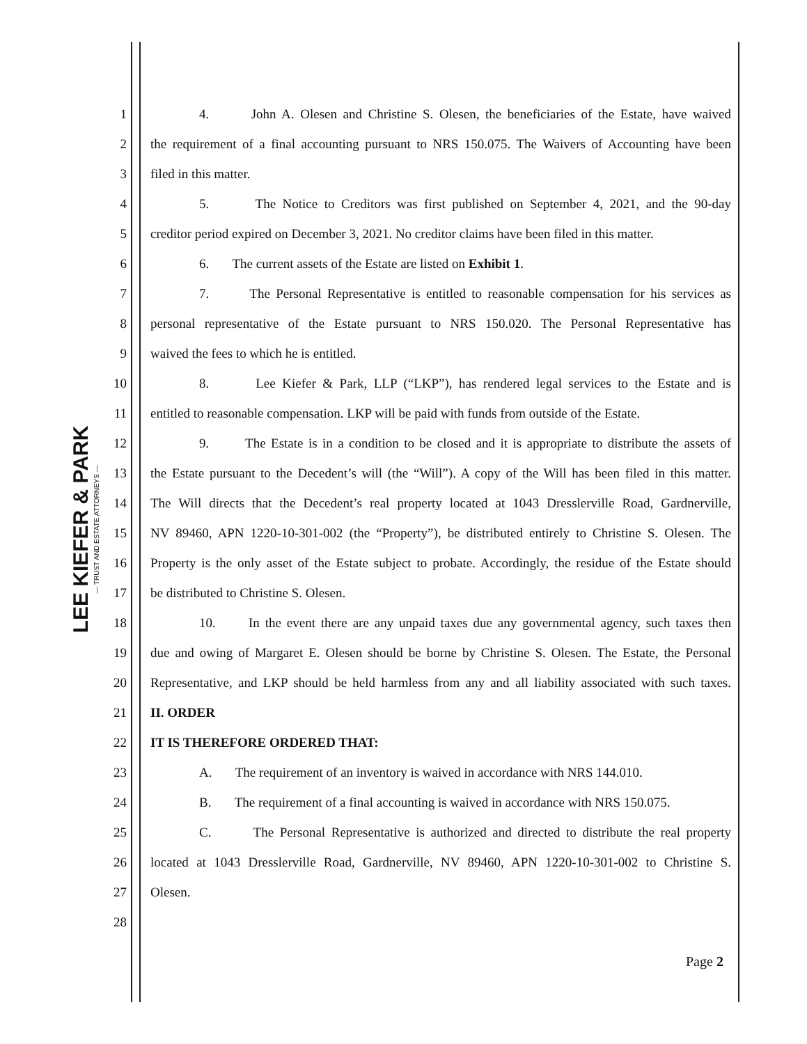LEE KIEFER & PARK
— TRUST AND ESTATE ATTORNEYS —
1 4. John A. Olesen and Christine S. Olesen, the beneficiaries of the Estate, have waived
2 the requirement of a final accounting pursuant to NRS 150.075. The Waivers of Accounting have been
3 filed in this matter.
4 5. The Notice to Creditors was first published on September 4, 2021, and the 90-day
5 creditor period expired on December 3, 2021. No creditor claims have been filed in this matter.
6 6. The current assets of the Estate are listed on Exhibit 1.
7 7. The Personal Representative is entitled to reasonable compensation for his services as
8 personal representative of the Estate pursuant to NRS 150.020. The Personal Representative has
9 waived the fees to which he is entitled.
10 8. Lee Kiefer & Park, LLP (“LKP”), has rendered legal services to the Estate and is
11 entitled to reasonable compensation. LKP will be paid with funds from outside of the Estate.
12 9. The Estate is in a condition to be closed and it is appropriate to distribute the assets of
13 the Estate pursuant to the Decedent’s will (the “Will”). A copy of the Will has been filed in this matter.
14 The Will directs that the Decedent’s real property located at 1043 Dresslerville Road, Gardnerville,
15 NV 89460, APN 1220-10-301-002 (the “Property”), be distributed entirely to Christine S. Olesen. The
16 Property is the only asset of the Estate subject to probate. Accordingly, the residue of the Estate should
17 be distributed to Christine S. Olesen.
18 10. In the event there are any unpaid taxes due any governmental agency, such taxes then
19 due and owing of Margaret E. Olesen should be borne by Christine S. Olesen. The Estate, the Personal
20 Representative, and LKP should be held harmless from any and all liability associated with such taxes.
21 II. ORDER
22 IT IS THEREFORE ORDERED THAT:
23 A. The requirement of an inventory is waived in accordance with NRS 144.010.
24 B. The requirement of a final accounting is waived in accordance with NRS 150.075.
25 C. The Personal Representative is authorized and directed to distribute the real property
26 located at 1043 Dresslerville Road, Gardnerville, NV 89460, APN 1220-10-301-002 to Christine S.
27 Olesen.
28
Page 2